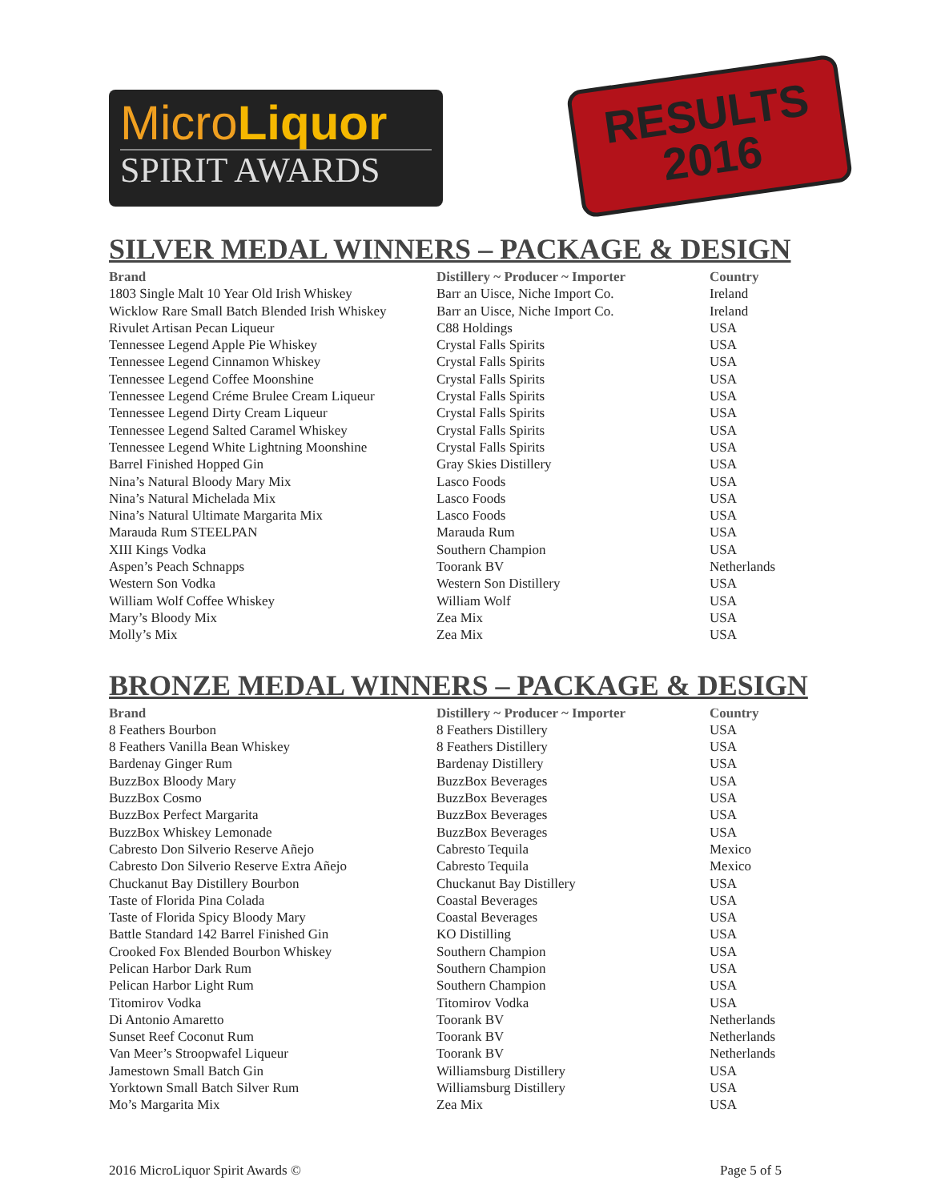MicroLiquor
SPIRIT AWARDS
RESULTS
2016
SILVER MEDAL WINNERS – PACKAGE & DESIGN
| Brand | Distillery ~ Producer ~ Importer | Country |
| --- | --- | --- |
| 1803 Single Malt 10 Year Old Irish Whiskey | Barr an Uisce, Niche Import Co. | Ireland |
| Wicklow Rare Small Batch Blended Irish Whiskey | Barr an Uisce, Niche Import Co. | Ireland |
| Rivulet Artisan Pecan Liqueur | C88 Holdings | USA |
| Tennessee Legend Apple Pie Whiskey | Crystal Falls Spirits | USA |
| Tennessee Legend Cinnamon Whiskey | Crystal Falls Spirits | USA |
| Tennessee Legend Coffee Moonshine | Crystal Falls Spirits | USA |
| Tennessee Legend Créme Brulee Cream Liqueur | Crystal Falls Spirits | USA |
| Tennessee Legend Dirty Cream Liqueur | Crystal Falls Spirits | USA |
| Tennessee Legend Salted Caramel Whiskey | Crystal Falls Spirits | USA |
| Tennessee Legend White Lightning Moonshine | Crystal Falls Spirits | USA |
| Barrel Finished Hopped Gin | Gray Skies Distillery | USA |
| Nina’s Natural Bloody Mary Mix | Lasco Foods | USA |
| Nina’s Natural Michelada Mix | Lasco Foods | USA |
| Nina’s Natural Ultimate Margarita Mix | Lasco Foods | USA |
| Marauda Rum STEELPAN | Marauda Rum | USA |
| XIII Kings Vodka | Southern Champion | USA |
| Aspen’s Peach Schnapps | Toorank BV | Netherlands |
| Western Son Vodka | Western Son Distillery | USA |
| William Wolf Coffee Whiskey | William Wolf | USA |
| Mary’s Bloody Mix | Zea Mix | USA |
| Molly’s Mix | Zea Mix | USA |
BRONZE MEDAL WINNERS – PACKAGE & DESIGN
| Brand | Distillery ~ Producer ~ Importer | Country |
| --- | --- | --- |
| 8 Feathers Bourbon | 8 Feathers Distillery | USA |
| 8 Feathers Vanilla Bean Whiskey | 8 Feathers Distillery | USA |
| Bardenay Ginger Rum | Bardenay Distillery | USA |
| BuzzBox Bloody Mary | BuzzBox Beverages | USA |
| BuzzBox Cosmo | BuzzBox Beverages | USA |
| BuzzBox Perfect Margarita | BuzzBox Beverages | USA |
| BuzzBox Whiskey Lemonade | BuzzBox Beverages | USA |
| Cabresto Don Silverio Reserve Añejo | Cabresto Tequila | Mexico |
| Cabresto Don Silverio Reserve Extra Añejo | Cabresto Tequila | Mexico |
| Chuckanut Bay Distillery Bourbon | Chuckanut Bay Distillery | USA |
| Taste of Florida Pina Colada | Coastal Beverages | USA |
| Taste of Florida Spicy Bloody Mary | Coastal Beverages | USA |
| Battle Standard 142 Barrel Finished Gin | KO Distilling | USA |
| Crooked Fox Blended Bourbon Whiskey | Southern Champion | USA |
| Pelican Harbor Dark Rum | Southern Champion | USA |
| Pelican Harbor Light Rum | Southern Champion | USA |
| Titomirov Vodka | Titomirov Vodka | USA |
| Di Antonio Amaretto | Toorank BV | Netherlands |
| Sunset Reef Coconut Rum | Toorank BV | Netherlands |
| Van Meer’s Stroopwafel Liqueur | Toorank BV | Netherlands |
| Jamestown Small Batch Gin | Williamsburg Distillery | USA |
| Yorktown Small Batch Silver Rum | Williamsburg Distillery | USA |
| Mo’s Margarita Mix | Zea Mix | USA |
2016 MicroLiquor Spirit Awards © Page 5 of 5